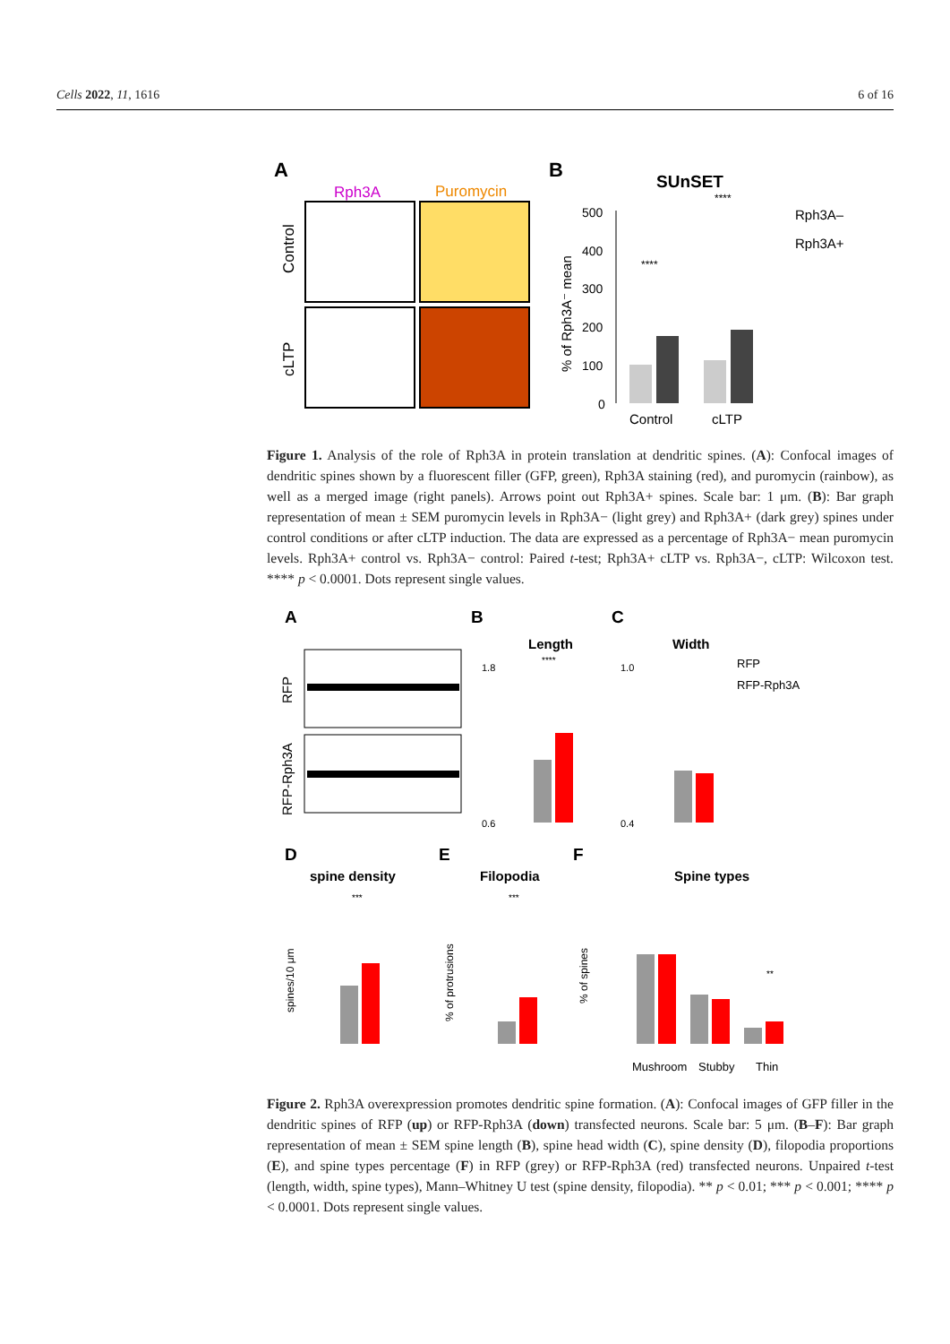Cells 2022, 11, 1616 6 of 16
A
Rph3A
Puromycin
Control
cLTP
B
SUnSET
% of Rph3A⁻ mean
500
400
300
200
100
0
****
****
Control
cLTP
Rph3A–
Rph3A+
Figure 1. Analysis of the role of Rph3A in protein translation at dendritic spines. (A): Confocal images of dendritic spines shown by a fluorescent filler (GFP, green), Rph3A staining (red), and puromycin (rainbow), as well as a merged image (right panels). Arrows point out Rph3A+ spines. Scale bar: 1 μm. (B): Bar graph representation of mean ± SEM puromycin levels in Rph3A− (light grey) and Rph3A+ (dark grey) spines under control conditions or after cLTP induction. The data are expressed as a percentage of Rph3A− mean puromycin levels. Rph3A+ control vs. Rph3A− control: Paired t-test; Rph3A+ cLTP vs. Rph3A−, cLTP: Wilcoxon test. **** p < 0.0001. Dots represent single values.
A
B
C
RFP
RFP-Rph3A
Length
Width
1.8
0.6
1.0
0.4
****
RFP
RFP-Rph3A
D
E
F
spine density
Filopodia
Spine types
spines/10 μm
% of protrusions
% of spines
***
***
**
Mushroom
Stubby
Thin
Figure 2. Rph3A overexpression promotes dendritic spine formation. (A): Confocal images of GFP filler in the dendritic spines of RFP (up) or RFP-Rph3A (down) transfected neurons. Scale bar: 5 μm. (B–F): Bar graph representation of mean ± SEM spine length (B), spine head width (C), spine density (D), filopodia proportions (E), and spine types percentage (F) in RFP (grey) or RFP-Rph3A (red) transfected neurons. Unpaired t-test (length, width, spine types), Mann–Whitney U test (spine density, filopodia). ** p < 0.01; *** p < 0.001; **** p < 0.0001. Dots represent single values.